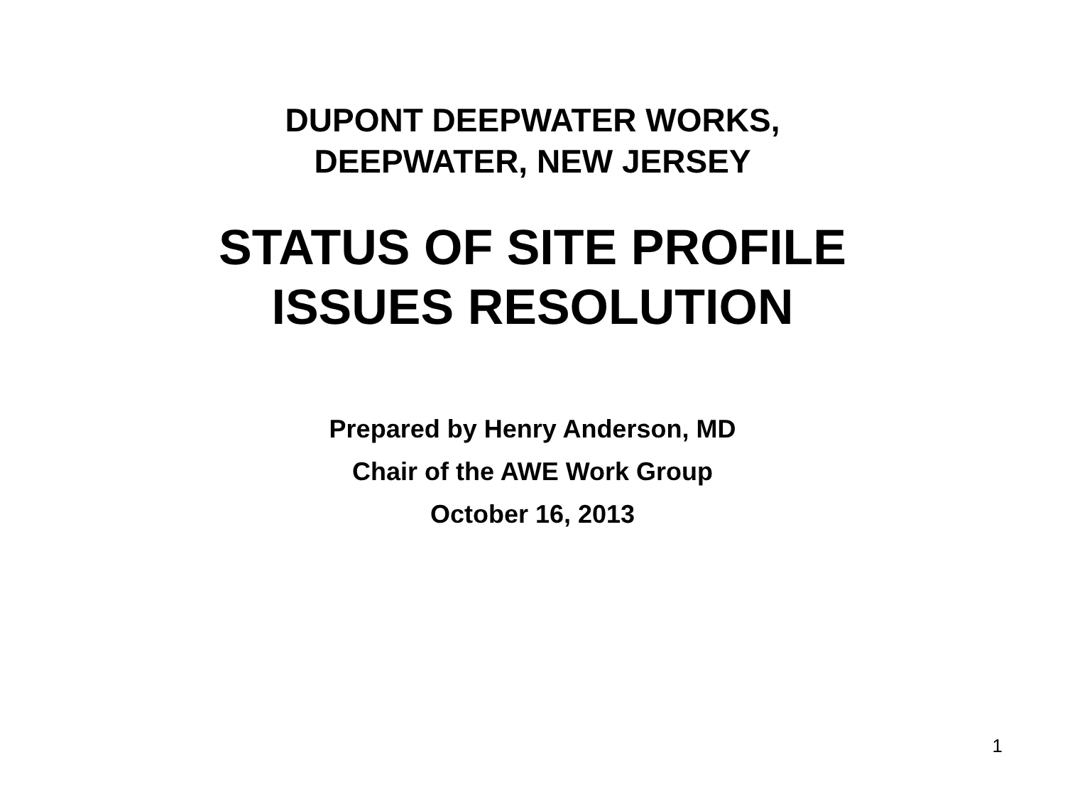DUPONT DEEPWATER WORKS,
DEEPWATER, NEW JERSEY
STATUS OF SITE PROFILE
ISSUES RESOLUTION
Prepared by Henry Anderson, MD
Chair of the AWE Work Group
October 16, 2013
1